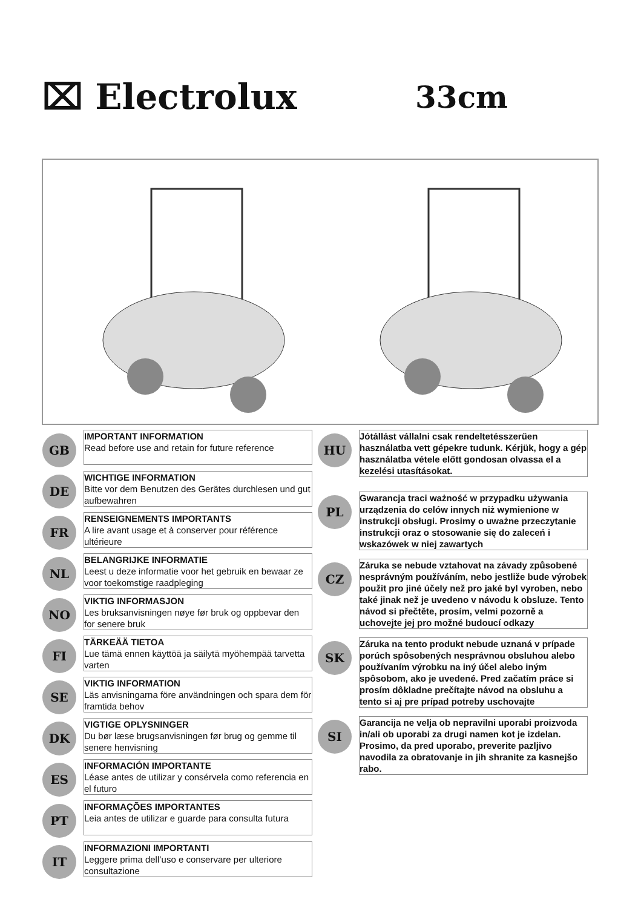⌧ Electrolux
33cm
GB
IMPORTANT INFORMATION
Read before use and retain for future reference
DE
WICHTIGE INFORMATION
Bitte vor dem Benutzen des Gerätes durchlesen und gut aufbewahren
FR
RENSEIGNEMENTS IMPORTANTS
A lire avant usage et à conserver pour référence ultérieure
NL
BELANGRIJKE INFORMATIE
Leest u deze informatie voor het gebruik en bewaar ze voor toekomstige raadpleging
NO
VIKTIG INFORMASJON
Les bruksanvisningen nøye før bruk og oppbevar den for senere bruk
FI
TÄRKEÄÄ TIETOA
Lue tämä ennen käyttöä ja säilytä myöhempää tarvetta varten
SE
VIKTIG INFORMATION
Läs anvisningarna före användningen och spara dem för framtida behov
DK
VIGTIGE OPLYSNINGER
Du bør læse brugsanvisningen før brug og gemme til senere henvisning
ES
INFORMACIÓN IMPORTANTE
Léase antes de utilizar y consérvela como referencia en el futuro
PT
INFORMAÇÕES IMPORTANTES
Leia antes de utilizar e guarde para consulta futura
IT
INFORMAZIONI IMPORTANTI
Leggere prima dell’uso e conservare per ulteriore consultazione
HU
Jótállást vállalni csak rendeltetésszerűen használatba vett gépekre tudunk. Kérjük, hogy a gép használatba vétele előtt gondosan olvassa el a kezelési utasításokat.
PL
Gwarancja traci ważność w przypadku używania urządzenia do celów innych niż wymienione w instrukcji obsługi. Prosimy o uważne przeczytanie instrukcji oraz o stosowanie się do zaleceń i wskazówek w niej zawartych
CZ
Záruka se nebude vztahovat na závady způsobené nesprávným používáním, nebo jestliže bude výrobek použit pro jiné účely než pro jaké byl vyroben, nebo také jinak než je uvedeno v návodu k obsluze. Tento návod si přečtěte, prosím, velmi pozorně a uchovejte jej pro možné budoucí odkazy
SK
Záruka na tento produkt nebude uznaná v prípade porúch spôsobených nesprávnou obsluhou alebo používaním výrobku na iný účel alebo iným spôsobom, ako je uvedené. Pred začatím práce si prosím dôkladne prečítajte návod na obsluhu a tento si aj pre prípad potreby uschovajte
SI
Garancija ne velja ob nepravilni uporabi proizvoda in/ali ob uporabi za drugi namen kot je izdelan. Prosimo, da pred uporabo, preverite pazljivo navodila za obratovanje in jih shranite za kasnejšo rabo.